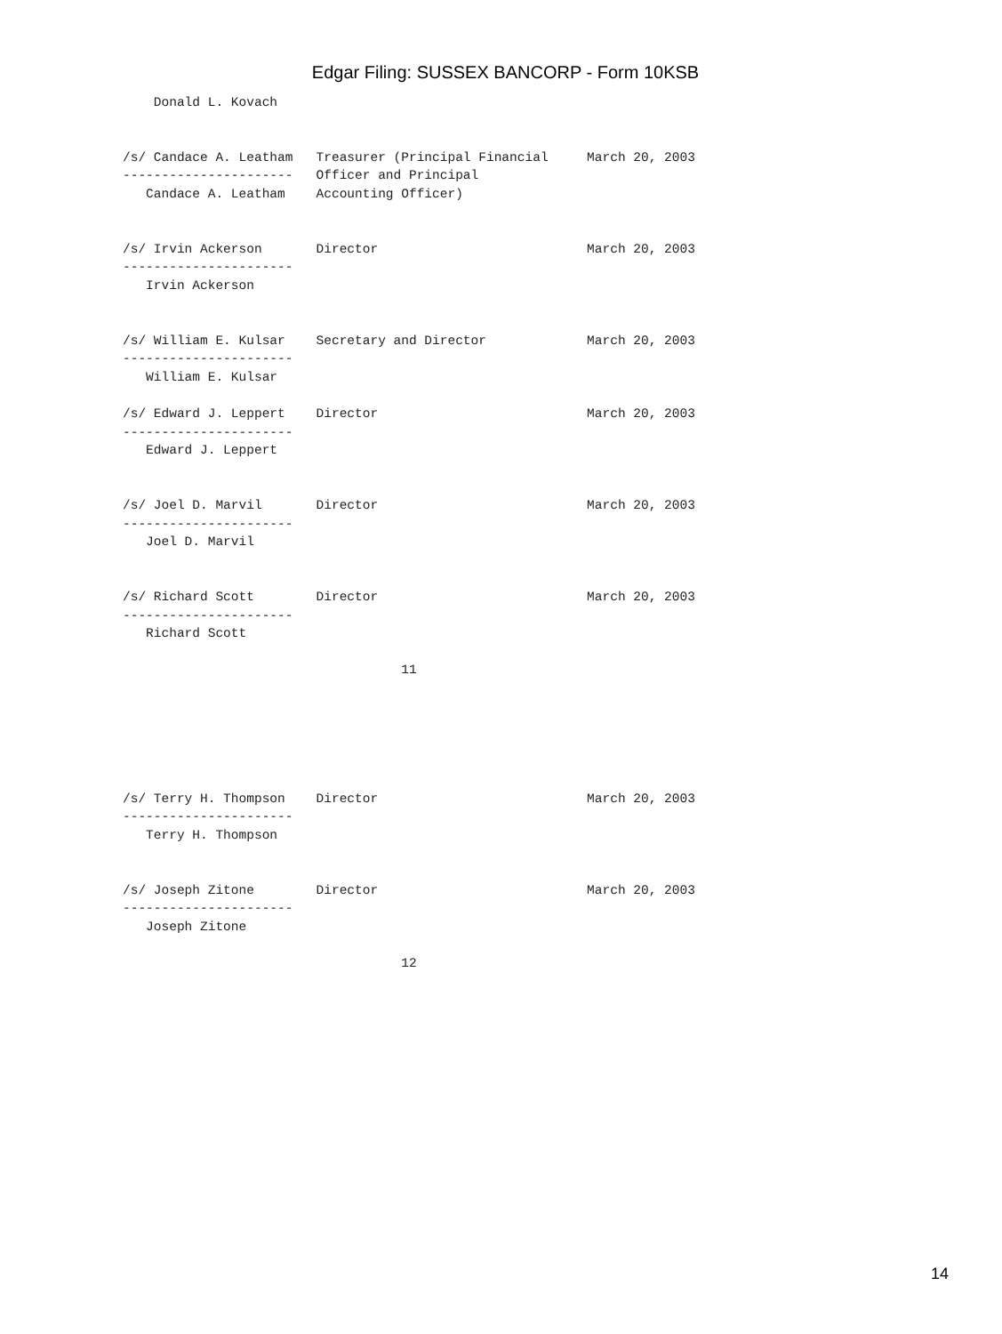Edgar Filing: SUSSEX BANCORP - Form 10KSB
    Donald L. Kovach


/s/ Candace A. Leatham   Treasurer (Principal Financial     March 20, 2003
----------------------   Officer and Principal
   Candace A. Leatham    Accounting Officer)


/s/ Irvin Ackerson       Director                           March 20, 2003
----------------------
   Irvin Ackerson


/s/ William E. Kulsar    Secretary and Director             March 20, 2003
----------------------
   William E. Kulsar

/s/ Edward J. Leppert    Director                           March 20, 2003
----------------------
   Edward J. Leppert


/s/ Joel D. Marvil       Director                           March 20, 2003
----------------------
   Joel D. Marvil


/s/ Richard Scott        Director                           March 20, 2003
----------------------
   Richard Scott

                                    11






/s/ Terry H. Thompson    Director                           March 20, 2003
----------------------
   Terry H. Thompson


/s/ Joseph Zitone        Director                           March 20, 2003
----------------------
   Joseph Zitone

                                    12
14